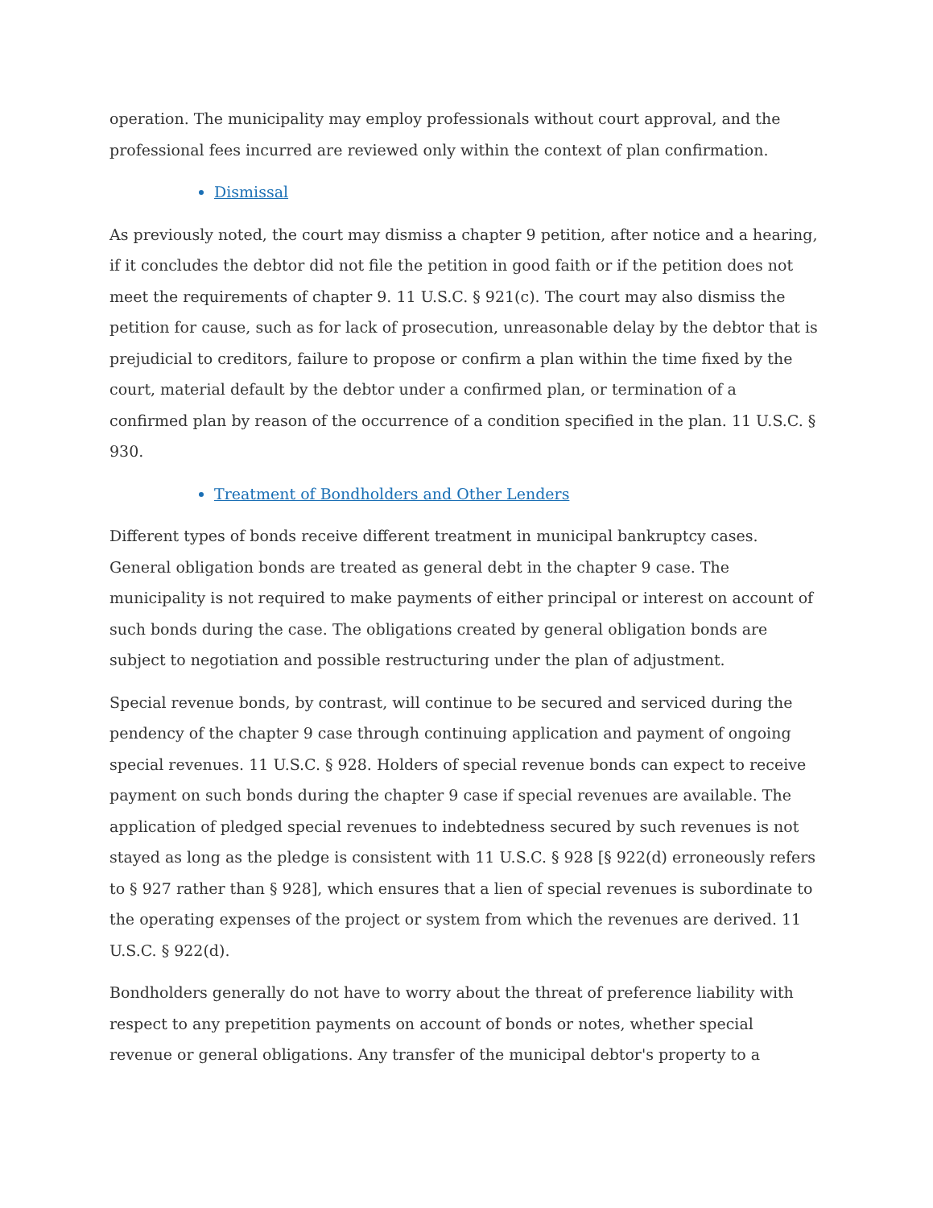operation. The municipality may employ professionals without court approval, and the professional fees incurred are reviewed only within the context of plan confirmation.
Dismissal
As previously noted, the court may dismiss a chapter 9 petition, after notice and a hearing, if it concludes the debtor did not file the petition in good faith or if the petition does not meet the requirements of chapter 9. 11 U.S.C. § 921(c). The court may also dismiss the petition for cause, such as for lack of prosecution, unreasonable delay by the debtor that is prejudicial to creditors, failure to propose or confirm a plan within the time fixed by the court, material default by the debtor under a confirmed plan, or termination of a confirmed plan by reason of the occurrence of a condition specified in the plan. 11 U.S.C. § 930.
Treatment of Bondholders and Other Lenders
Different types of bonds receive different treatment in municipal bankruptcy cases. General obligation bonds are treated as general debt in the chapter 9 case. The municipality is not required to make payments of either principal or interest on account of such bonds during the case. The obligations created by general obligation bonds are subject to negotiation and possible restructuring under the plan of adjustment.
Special revenue bonds, by contrast, will continue to be secured and serviced during the pendency of the chapter 9 case through continuing application and payment of ongoing special revenues. 11 U.S.C. § 928. Holders of special revenue bonds can expect to receive payment on such bonds during the chapter 9 case if special revenues are available. The application of pledged special revenues to indebtedness secured by such revenues is not stayed as long as the pledge is consistent with 11 U.S.C. § 928 [§ 922(d) erroneously refers to § 927 rather than § 928], which ensures that a lien of special revenues is subordinate to the operating expenses of the project or system from which the revenues are derived. 11 U.S.C. § 922(d).
Bondholders generally do not have to worry about the threat of preference liability with respect to any prepetition payments on account of bonds or notes, whether special revenue or general obligations. Any transfer of the municipal debtor's property to a